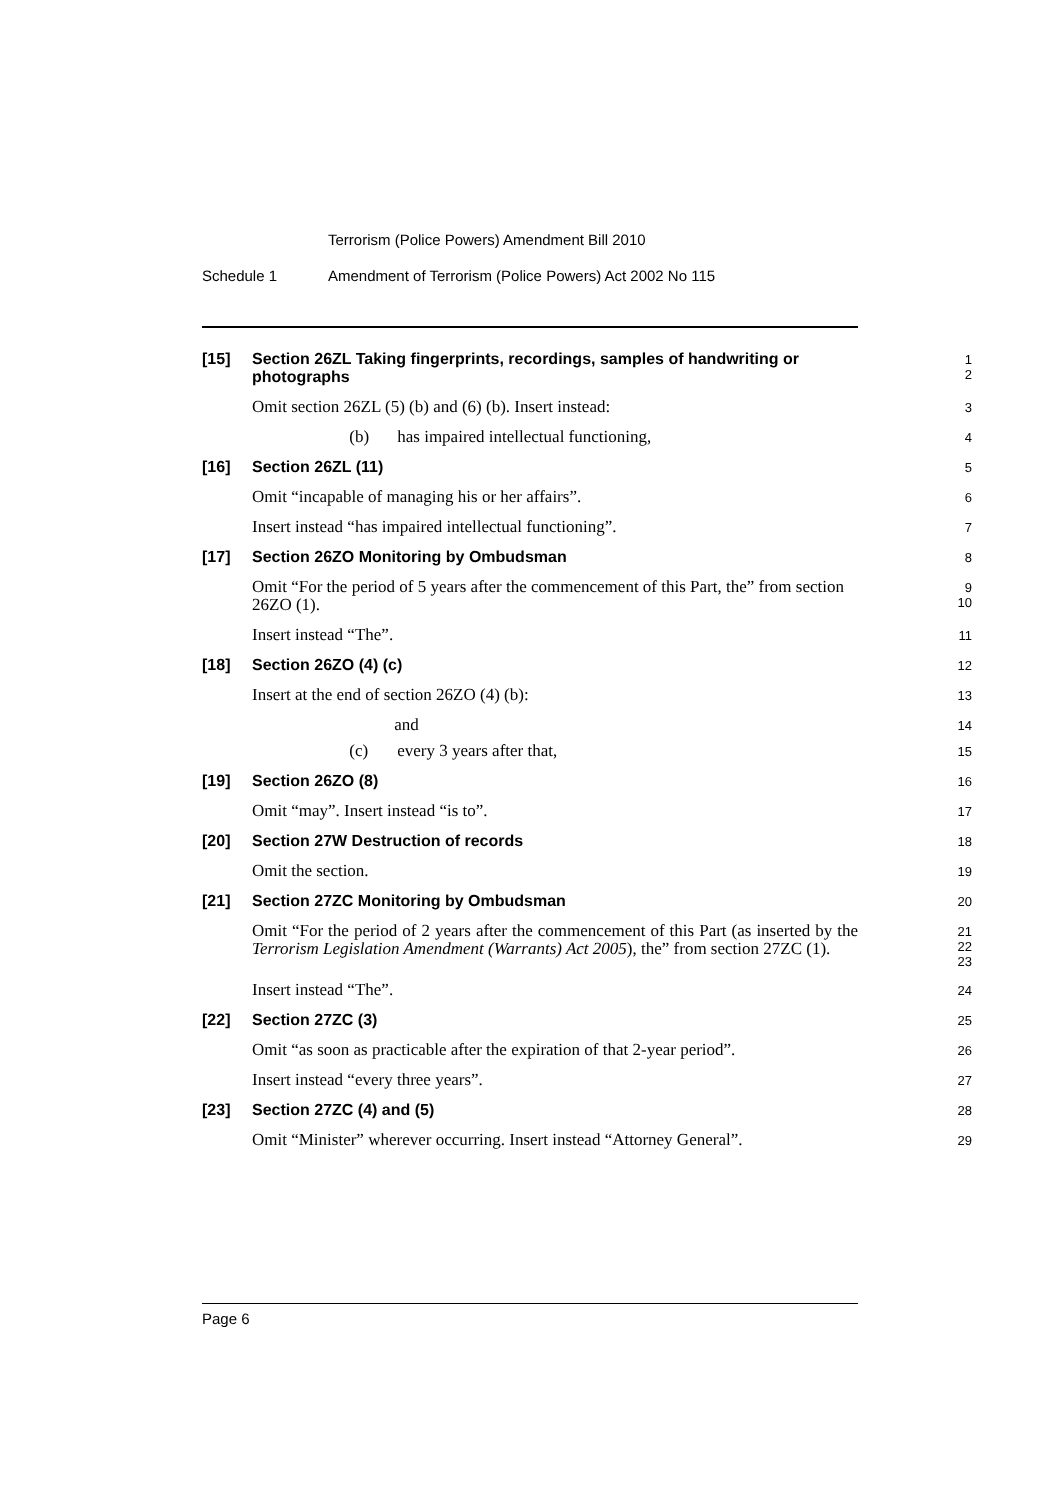Terrorism (Police Powers) Amendment Bill 2010
Schedule 1 Amendment of Terrorism (Police Powers) Act 2002 No 115
[15] Section 26ZL Taking fingerprints, recordings, samples of handwriting or photographs
1
2
Omit section 26ZL (5) (b) and (6) (b). Insert instead:
3
(b) has impaired intellectual functioning,
4
[16] Section 26ZL (11)
5
Omit “incapable of managing his or her affairs”.
6
Insert instead “has impaired intellectual functioning”.
7
[17] Section 26ZO Monitoring by Ombudsman
8
Omit “For the period of 5 years after the commencement of this Part, the” from section 26ZO (1).
9
10
Insert instead “The”.
11
[18] Section 26ZO (4) (c)
12
Insert at the end of section 26ZO (4) (b):
13
and
14
(c) every 3 years after that,
15
[19] Section 26ZO (8)
16
Omit “may”. Insert instead “is to”.
17
[20] Section 27W Destruction of records
18
Omit the section.
19
[21] Section 27ZC Monitoring by Ombudsman
20
Omit “For the period of 2 years after the commencement of this Part (as inserted by the Terrorism Legislation Amendment (Warrants) Act 2005), the” from section 27ZC (1).
21
22
23
Insert instead “The”.
24
[22] Section 27ZC (3)
25
Omit “as soon as practicable after the expiration of that 2-year period”.
26
Insert instead “every three years”.
27
[23] Section 27ZC (4) and (5)
28
Omit “Minister” wherever occurring. Insert instead “Attorney General”.
29
Page 6